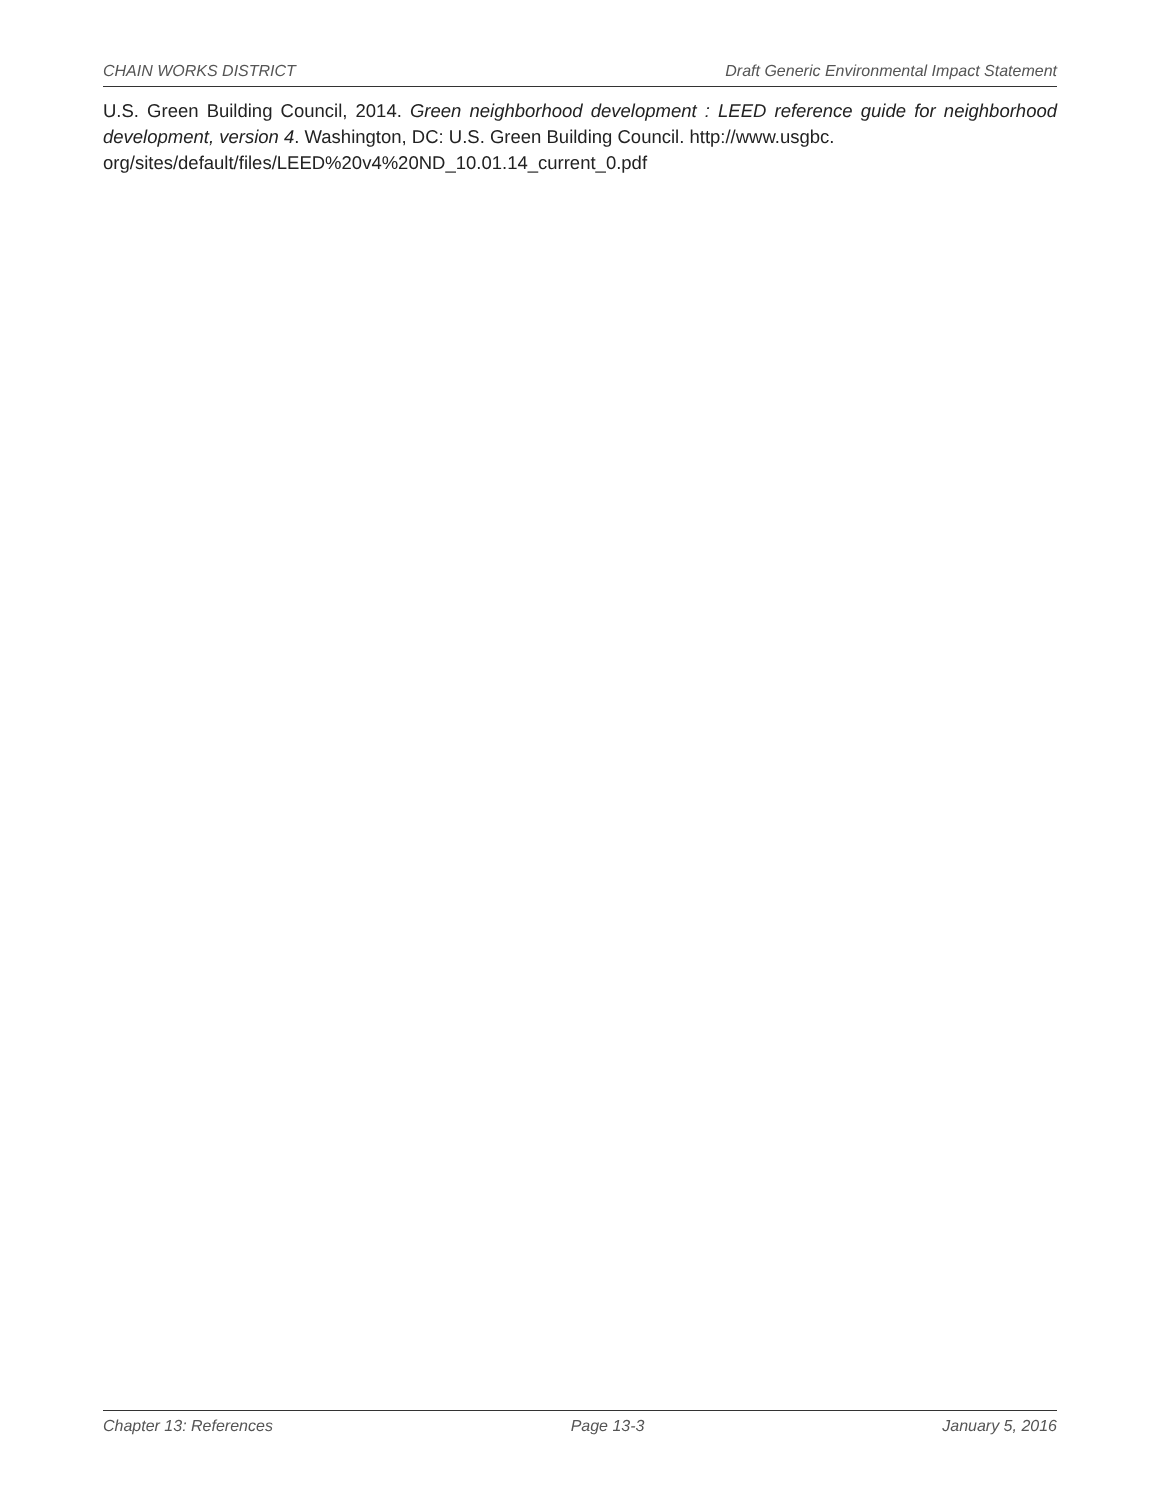CHAIN WORKS DISTRICT Draft Generic Environmental Impact Statement
U.S. Green Building Council, 2014. Green neighborhood development : LEED reference guide for neighborhood development, version 4. Washington, DC: U.S. Green Building Council. http://www.usgbc.
org/sites/default/files/LEED%20v4%20ND_10.01.14_current_0.pdf
Chapter 13: References Page 13-3 January 5, 2016